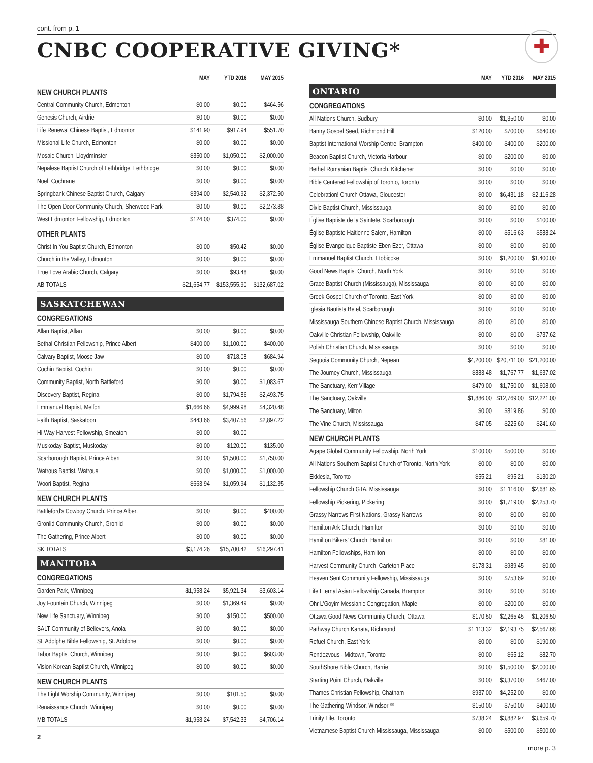cont. from p. 1
CNBC COOPERATIVE GIVING*
✚
| | MAY | YTD 2016 | MAY 2015 |
| --- | --- | --- | --- |
| NEW CHURCH PLANTS | | | |
| Central Community Church, Edmonton | $0.00 | $0.00 | $464.56 |
| Genesis Church, Airdrie | $0.00 | $0.00 | $0.00 |
| Life Renewal Chinese Baptist, Edmonton | $141.90 | $917.94 | $551.70 |
| Missional Life Church, Edmonton | $0.00 | $0.00 | $0.00 |
| Mosaic Church, Lloydminster | $350.00 | $1,050.00 | $2,000.00 |
| Nepalese Baptist Church of Lethbridge, Lethbridge | $0.00 | $0.00 | $0.00 |
| Noel, Cochrane | $0.00 | $0.00 | $0.00 |
| Springbank Chinese Baptist Church, Calgary | $394.00 | $2,540.92 | $2,372.50 |
| The Open Door Community Church, Sherwood Park | $0.00 | $0.00 | $2,273.88 |
| West Edmonton Fellowship, Edmonton | $124.00 | $374.00 | $0.00 |
| OTHER PLANTS | | | |
| Christ In You Baptist Church, Edmonton | $0.00 | $50.42 | $0.00 |
| Church in the Valley, Edmonton | $0.00 | $0.00 | $0.00 |
| True Love Arabic Church, Calgary | $0.00 | $93.48 | $0.00 |
| AB TOTALS | $21,654.77 | $153,555.90 | $132,687.02 |
| SASKATCHEWAN | | | |
| CONGREGATIONS | | | |
| Allan Baptist, Allan | $0.00 | $0.00 | $0.00 |
| Bethal Christian Fellowship, Prince Albert | $400.00 | $1,100.00 | $400.00 |
| Calvary Baptist, Moose Jaw | $0.00 | $718.08 | $684.94 |
| Cochin Baptist, Cochin | $0.00 | $0.00 | $0.00 |
| Community Baptist, North Battleford | $0.00 | $0.00 | $1,083.67 |
| Discovery Baptist, Regina | $0.00 | $1,794.86 | $2,493.75 |
| Emmanuel Baptist, Melfort | $1,666.66 | $4,999.98 | $4,320.48 |
| Faith Baptist, Saskatoon | $443.66 | $3,407.56 | $2,897.22 |
| Hi-Way Harvest Fellowship, Smeaton | $0.00 | $0.00 | |
| Muskoday Baptist, Muskoday | $0.00 | $120.00 | $135.00 |
| Scarborough Baptist, Prince Albert | $0.00 | $1,500.00 | $1,750.00 |
| Watrous Baptist, Watrous | $0.00 | $1,000.00 | $1,000.00 |
| Woori Baptist, Regina | $663.94 | $1,059.94 | $1,132.35 |
| NEW CHURCH PLANTS | | | |
| Battleford's Cowboy Church, Prince Albert | $0.00 | $0.00 | $400.00 |
| Gronlid Community Church, Gronlid | $0.00 | $0.00 | $0.00 |
| The Gathering, Prince Albert | $0.00 | $0.00 | $0.00 |
| SK TOTALS | $3,174.26 | $15,700.42 | $16,297.41 |
| MANITOBA | | | |
| CONGREGATIONS | | | |
| Garden Park, Winnipeg | $1,958.24 | $5,921.34 | $3,603.14 |
| Joy Fountain Church, Winnipeg | $0.00 | $1,369.49 | $0.00 |
| New Life Sanctuary, Winnipeg | $0.00 | $150.00 | $500.00 |
| SALT Community of Believers, Anola | $0.00 | $0.00 | $0.00 |
| St. Adolphe Bible Fellowship, St. Adolphe | $0.00 | $0.00 | $0.00 |
| Tabor Baptist Church, Winnipeg | $0.00 | $0.00 | $603.00 |
| Vision Korean Baptist Church, Winnipeg | $0.00 | $0.00 | $0.00 |
| NEW CHURCH PLANTS | | | |
| The Light Worship Community, Winnipeg | $0.00 | $101.50 | $0.00 |
| Renaissance Church, Winnipeg | $0.00 | $0.00 | $0.00 |
| MB TOTALS | $1,958.24 | $7,542.33 | $4,706.14 |
2
| | MAY | YTD 2016 | MAY 2015 |
| --- | --- | --- | --- |
| ONTARIO | | | |
| CONGREGATIONS | | | |
| All Nations Church, Sudbury | $0.00 | $1,350.00 | $0.00 |
| Bantry Gospel Seed, Richmond Hill | $120.00 | $700.00 | $640.00 |
| Baptist International Worship Centre, Brampton | $400.00 | $400.00 | $200.00 |
| Beacon Baptist Church, Victoria Harbour | $0.00 | $200.00 | $0.00 |
| Bethel Romanian Baptist Church, Kitchener | $0.00 | $0.00 | $0.00 |
| Bible Centered Fellowship of Toronto, Toronto | $0.00 | $0.00 | $0.00 |
| Celebration! Church Ottawa, Gloucester | $0.00 | $6,431.18 | $2,116.28 |
| Dixie Baptist Church, Mississauga | $0.00 | $0.00 | $0.00 |
| Église Baptiste de la Saintete, Scarborough | $0.00 | $0.00 | $100.00 |
| Église Baptiste Haitienne Salem, Hamilton | $0.00 | $516.63 | $588.24 |
| Église Evangelique Baptiste Eben Ezer, Ottawa | $0.00 | $0.00 | $0.00 |
| Emmanuel Baptist Church, Etobicoke | $0.00 | $1,200.00 | $1,400.00 |
| Good News Baptist Church, North York | $0.00 | $0.00 | $0.00 |
| Grace Baptist Church (Mississauga), Mississauga | $0.00 | $0.00 | $0.00 |
| Greek Gospel Church of Toronto, East York | $0.00 | $0.00 | $0.00 |
| Iglesia Bautista Betel, Scarborough | $0.00 | $0.00 | $0.00 |
| Mississauga Southern Chinese Baptist Church, Mississauga | $0.00 | $0.00 | $0.00 |
| Oakville Christian Fellowship, Oakville | $0.00 | $0.00 | $737.62 |
| Polish Christian Church, Mississauga | $0.00 | $0.00 | $0.00 |
| Sequoia Community Church, Nepean | $4,200.00 | $20,711.00 | $21,200.00 |
| The Journey Church, Mississauga | $883.48 | $1,767.77 | $1,637.02 |
| The Sanctuary, Kerr Village | $479.00 | $1,750.00 | $1,608.00 |
| The Sanctuary, Oakville | $1,886.00 | $12,769.00 | $12,221.00 |
| The Sanctuary, Milton | $0.00 | $819.86 | $0.00 |
| The Vine Church, Mississauga | $47.05 | $225.60 | $241.60 |
| NEW CHURCH PLANTS | | | |
| Agape Global Community Fellowship, North York | $100.00 | $500.00 | $0.00 |
| All Nations Southern Baptist Church of Toronto, North York | $0.00 | $0.00 | $0.00 |
| Ekklesia, Toronto | $55.21 | $95.21 | $130.20 |
| Fellowship Church GTA, Mississauga | $0.00 | $1,116.00 | $2,681.65 |
| Fellowship Pickering, Pickering | $0.00 | $1,719.00 | $2,253.70 |
| Grassy Narrows First Nations, Grassy Narrows | $0.00 | $0.00 | $0.00 |
| Hamilton Ark Church, Hamilton | $0.00 | $0.00 | $0.00 |
| Hamilton Bikers' Church, Hamilton | $0.00 | $0.00 | $81.00 |
| Hamilton Fellowships, Hamilton | $0.00 | $0.00 | $0.00 |
| Harvest Community Church, Carleton Place | $178.31 | $989.45 | $0.00 |
| Heaven Sent Community Fellowship, Mississauga | $0.00 | $753.69 | $0.00 |
| Life Eternal Asian Fellowship Canada, Brampton | $0.00 | $0.00 | $0.00 |
| Ohr L'Goyim Messianic Congregation, Maple | $0.00 | $200.00 | $0.00 |
| Ottawa Good News Community Church, Ottawa | $170.50 | $2,265.45 | $1,206.50 |
| Pathway Church Kanata, Richmond | $1,113.32 | $2,193.75 | $2,567.68 |
| Refuel Church, East York | $0.00 | $0.00 | $190.00 |
| Rendezvous - Midtown, Toronto | $0.00 | $65.12 | $82.70 |
| SouthShore Bible Church, Barrie | $0.00 | $1,500.00 | $2,000.00 |
| Starting Point Church, Oakville | $0.00 | $3,370.00 | $467.00 |
| Thames Christian Fellowship, Chatham | $937.00 | $4,252.00 | $0.00 |
| The Gathering-Windsor, Windsor ** | $150.00 | $750.00 | $400.00 |
| Trinity Life, Toronto | $738.24 | $3,882.97 | $3,659.70 |
| Vietnamese Baptist Church Mississauga, Mississauga | $0.00 | $500.00 | $500.00 |
more p. 3